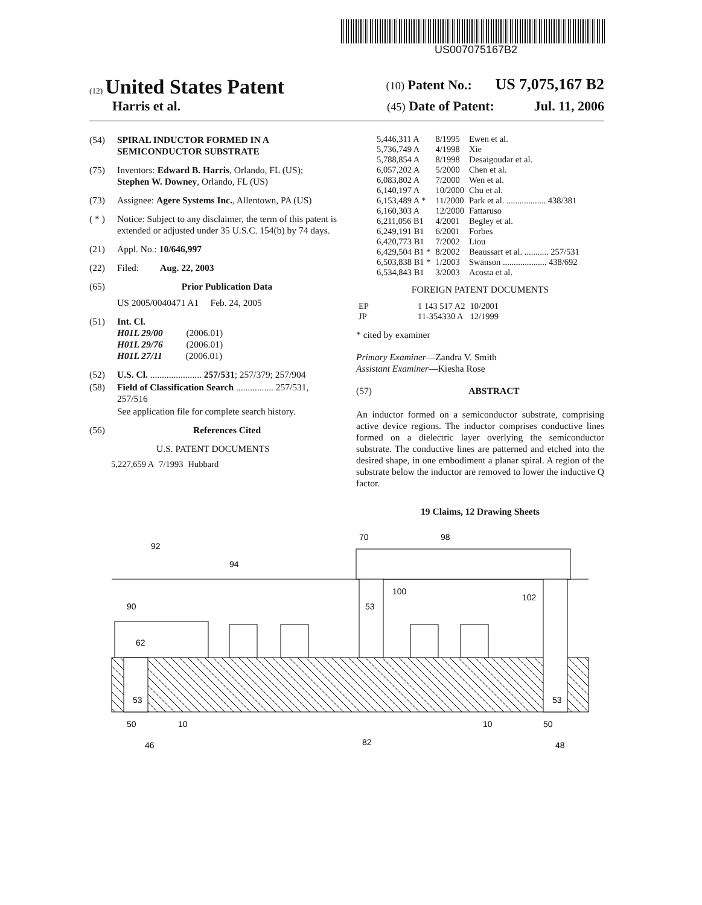US007075167B2
(12) United States Patent (10) Patent No.: US 7,075,167 B2
Harris et al. (45) Date of Patent: Jul. 11, 2006
(54) SPIRAL INDUCTOR FORMED IN A SEMICONDUCTOR SUBSTRATE
(75) Inventors: Edward B. Harris, Orlando, FL (US); Stephen W. Downey, Orlando, FL (US)
(73) Assignee: Agere Systems Inc., Allentown, PA (US)
( * ) Notice: Subject to any disclaimer, the term of this patent is extended or adjusted under 35 U.S.C. 154(b) by 74 days.
(21) Appl. No.: 10/646,997
(22) Filed: Aug. 22, 2003
(65) Prior Publication Data
US 2005/0040471 A1 Feb. 24, 2005
(51) Int. Cl.
H01L 29/00 (2006.01)
H01L 29/76 (2006.01)
H01L 27/11 (2006.01)
(52) U.S. Cl. ...................... 257/531; 257/379; 257/904
(58) Field of Classification Search ................ 257/531, 257/516
See application file for complete search history.
(56) References Cited
U.S. PATENT DOCUMENTS
| 5,227,659 A | 7/1993 | Hubbard |
| 5,446,311 A | 8/1995 | Ewen et al. |
| 5,736,749 A | 4/1998 | Xie |
| 5,788,854 A | 8/1998 | Desaigoudar et al. |
| 6,057,202 A | 5/2000 | Chen et al. |
| 6,083,802 A | 7/2000 | Wen et al. |
| 6,140,197 A | 10/2000 | Chu et al. |
| 6,153,489 A * | 11/2000 | Park et al. .................. 438/381 |
| 6,160,303 A | 12/2000 | Fattaruso |
| 6,211,056 B1 | 4/2001 | Begley et al. |
| 6,249,191 B1 | 6/2001 | Forbes |
| 6,420,773 B1 | 7/2002 | Liou |
| 6,429,504 B1 * | 8/2002 | Beaussart et al. ........... 257/531 |
| 6,503,838 B1 * | 1/2003 | Swanson .................... 438/692 |
| 6,534,843 B1 | 3/2003 | Acosta et al. |
FOREIGN PATENT DOCUMENTS
| EP | 1 143 517 A2 | 10/2001 |
| JP | 11-354330 A | 12/1999 |
* cited by examiner
Primary Examiner—Zandra V. Smith
Assistant Examiner—Kiesha Rose
(57) ABSTRACT
An inductor formed on a semiconductor substrate, comprising active device regions. The inductor comprises conductive lines formed on a dielectric layer overlying the semiconductor substrate. The conductive lines are patterned and etched into the desired shape, in one embodiment a planar spiral. A region of the substrate below the inductor are removed to lower the inductive Q factor.
19 Claims, 12 Drawing Sheets
92
94
70
98
90
62
53
53
53
100
102
46
82
48
10
10
50
50